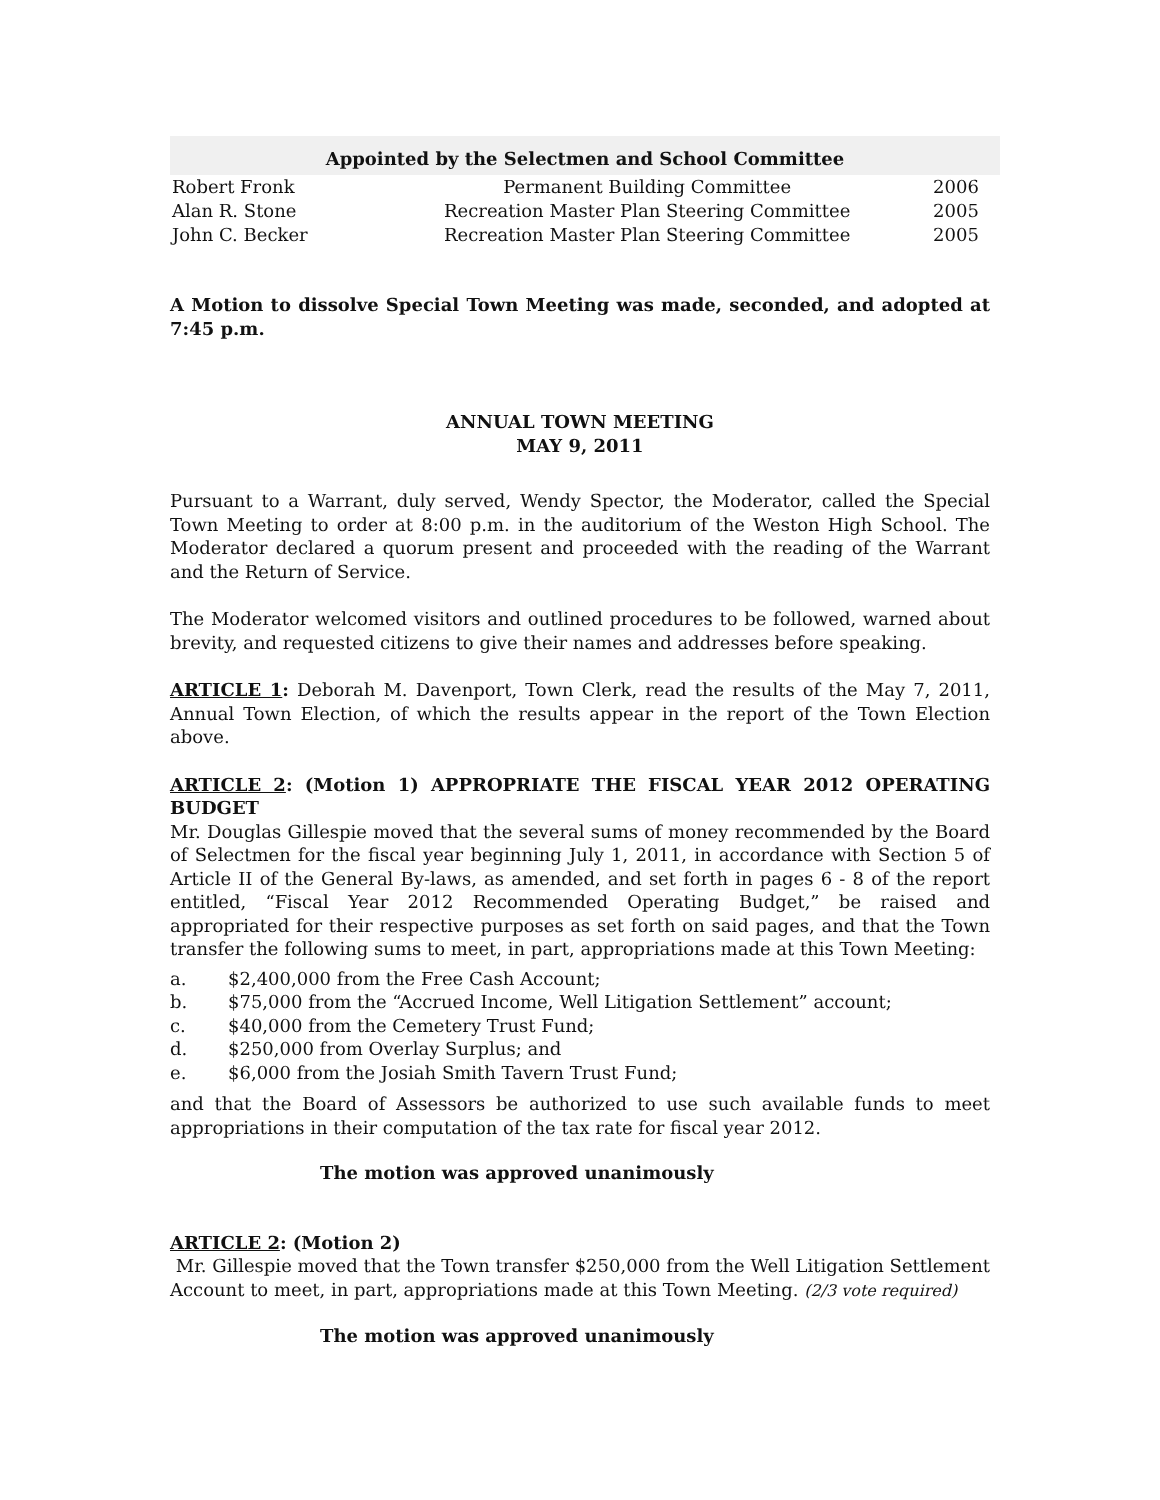| Appointed by the Selectmen and School Committee | | |
| --- | --- | --- |
| Robert Fronk | Permanent Building Committee | 2006 |
| Alan R. Stone | Recreation Master Plan Steering Committee | 2005 |
| John C. Becker | Recreation Master Plan Steering Committee | 2005 |
A Motion to dissolve Special Town Meeting was made, seconded, and adopted at 7:45 p.m.
ANNUAL TOWN MEETING
MAY 9, 2011
Pursuant to a Warrant, duly served, Wendy Spector, the Moderator, called the Special Town Meeting to order at 8:00 p.m. in the auditorium of the Weston High School. The Moderator declared a quorum present and proceeded with the reading of the Warrant and the Return of Service.
The Moderator welcomed visitors and outlined procedures to be followed, warned about brevity, and requested citizens to give their names and addresses before speaking.
ARTICLE 1: Deborah M. Davenport, Town Clerk, read the results of the May 7, 2011, Annual Town Election, of which the results appear in the report of the Town Election above.
ARTICLE 2: (Motion 1) APPROPRIATE THE FISCAL YEAR 2012 OPERATING BUDGET
Mr. Douglas Gillespie moved that the several sums of money recommended by the Board of Selectmen for the fiscal year beginning July 1, 2011, in accordance with Section 5 of Article II of the General By-laws, as amended, and set forth in pages 6 - 8 of the report entitled, “Fiscal Year 2012 Recommended Operating Budget,” be raised and appropriated for their respective purposes as set forth on said pages, and that the Town transfer the following sums to meet, in part, appropriations made at this Town Meeting:
a. $2,400,000 from the Free Cash Account;
b. $75,000 from the “Accrued Income, Well Litigation Settlement” account;
c. $40,000 from the Cemetery Trust Fund;
d. $250,000 from Overlay Surplus; and
e. $6,000 from the Josiah Smith Tavern Trust Fund;
and that the Board of Assessors be authorized to use such available funds to meet appropriations in their computation of the tax rate for fiscal year 2012.
The motion was approved unanimously
ARTICLE 2: (Motion 2)
Mr. Gillespie moved that the Town transfer $250,000 from the Well Litigation Settlement Account to meet, in part, appropriations made at this Town Meeting. (2/3 vote required)
The motion was approved unanimously